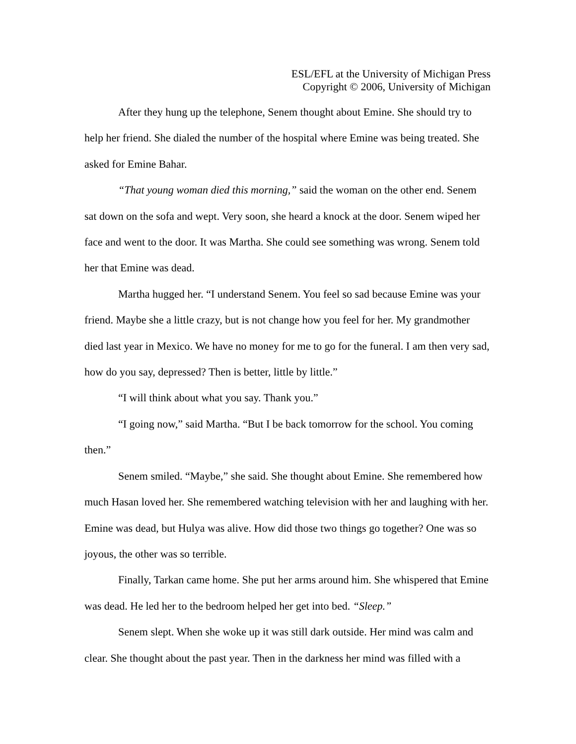ESL/EFL at the University of Michigan Press
Copyright © 2006, University of Michigan
After they hung up the telephone, Senem thought about Emine. She should try to help her friend. She dialed the number of the hospital where Emine was being treated. She asked for Emine Bahar.
“That young woman died this morning,” said the woman on the other end. Senem sat down on the sofa and wept. Very soon, she heard a knock at the door. Senem wiped her face and went to the door. It was Martha. She could see something was wrong. Senem told her that Emine was dead.
Martha hugged her. “I understand Senem. You feel so sad because Emine was your friend. Maybe she a little crazy, but is not change how you feel for her. My grandmother died last year in Mexico. We have no money for me to go for the funeral. I am then very sad, how do you say, depressed? Then is better, little by little.”
“I will think about what you say. Thank you.”
“I going now,” said Martha. “But I be back tomorrow for the school. You coming then.”
Senem smiled. “Maybe,” she said. She thought about Emine. She remembered how much Hasan loved her. She remembered watching television with her and laughing with her. Emine was dead, but Hulya was alive. How did those two things go together? One was so joyous, the other was so terrible.
Finally, Tarkan came home. She put her arms around him. She whispered that Emine was dead. He led her to the bedroom helped her get into bed. “Sleep.”
Senem slept. When she woke up it was still dark outside. Her mind was calm and clear. She thought about the past year. Then in the darkness her mind was filled with a